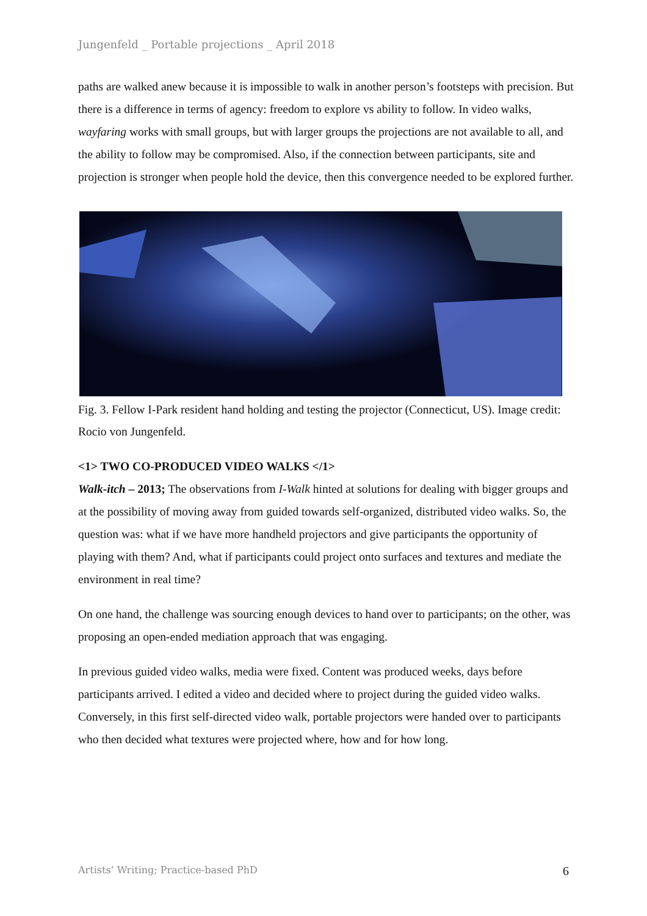Jungenfeld _ Portable projections _ April 2018
paths are walked anew because it is impossible to walk in another person’s footsteps with precision. But there is a difference in terms of agency: freedom to explore vs ability to follow. In video walks, wayfaring works with small groups, but with larger groups the projections are not available to all, and the ability to follow may be compromised. Also, if the connection between participants, site and projection is stronger when people hold the device, then this convergence needed to be explored further.
Fig. 3. Fellow I-Park resident hand holding and testing the projector (Connecticut, US). Image credit: Rocio von Jungenfeld.
<1> TWO CO-PRODUCED VIDEO WALKS </1>
Walk-itch – 2013; The observations from I-Walk hinted at solutions for dealing with bigger groups and at the possibility of moving away from guided towards self-organized, distributed video walks. So, the question was: what if we have more handheld projectors and give participants the opportunity of playing with them? And, what if participants could project onto surfaces and textures and mediate the environment in real time?
On one hand, the challenge was sourcing enough devices to hand over to participants; on the other, was proposing an open-ended mediation approach that was engaging.
In previous guided video walks, media were fixed. Content was produced weeks, days before participants arrived. I edited a video and decided where to project during the guided video walks. Conversely, in this first self-directed video walk, portable projectors were handed over to participants who then decided what textures were projected where, how and for how long.
Artists’ Writing; Practice-based PhD 6